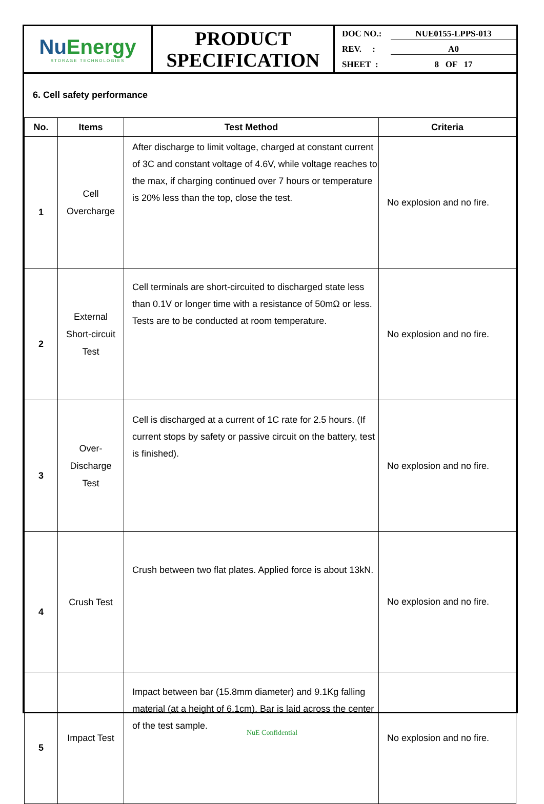| Nu Energy STORAGE TECHNOLOGIES | PRODUCT SPECIFICATION | DOC NO.: NUE0155-LPPS-013 REV. : A0 SHEET : 8 OF 17 |
6. Cell safety performance
| No. | Items | Test Method | Criteria |
| --- | --- | --- | --- |
| 1 | Cell Overcharge | After discharge to limit voltage, charged at constant current of 3C and constant voltage of 4.6V, while voltage reaches to the max, if charging continued over 7 hours or temperature is 20% less than the top, close the test. | No explosion and no fire. |
| 2 | External Short-circuit Test | Cell terminals are short-circuited to discharged state less than 0.1V or longer time with a resistance of 50mΩ or less. Tests are to be conducted at room temperature. | No explosion and no fire. |
| 3 | Over- Discharge Test | Cell is discharged at a current of 1C rate for 2.5 hours. (If current stops by safety or passive circuit on the battery, test is finished). | No explosion and no fire. |
| 4 | Crush Test | Crush between two flat plates. Applied force is about 13kN. | No explosion and no fire. |
| 5 | Impact Test | Impact between bar (15.8mm diameter) and 9.1Kg falling material (at a height of 6.1cm). Bar is laid across the center of the test sample. | No explosion and no fire. |
NuE Confidential